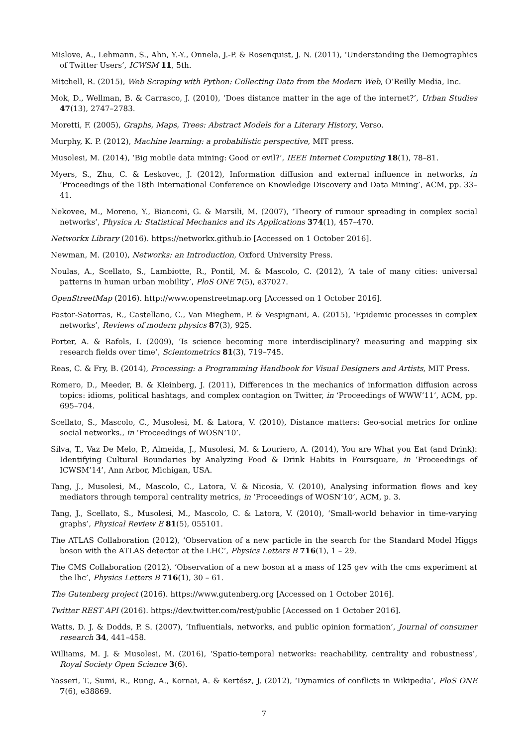Mislove, A., Lehmann, S., Ahn, Y.-Y., Onnela, J.-P. & Rosenquist, J. N. (2011), ‘Understanding the Demographics of Twitter Users’, ICWSM 11, 5th.
Mitchell, R. (2015), Web Scraping with Python: Collecting Data from the Modern Web, O’Reilly Media, Inc.
Mok, D., Wellman, B. & Carrasco, J. (2010), ‘Does distance matter in the age of the internet?’, Urban Studies 47(13), 2747–2783.
Moretti, F. (2005), Graphs, Maps, Trees: Abstract Models for a Literary History, Verso.
Murphy, K. P. (2012), Machine learning: a probabilistic perspective, MIT press.
Musolesi, M. (2014), ‘Big mobile data mining: Good or evil?’, IEEE Internet Computing 18(1), 78–81.
Myers, S., Zhu, C. & Leskovec, J. (2012), Information diffusion and external influence in networks, in ‘Proceedings of the 18th International Conference on Knowledge Discovery and Data Mining’, ACM, pp. 33–41.
Nekovee, M., Moreno, Y., Bianconi, G. & Marsili, M. (2007), ‘Theory of rumour spreading in complex social networks’, Physica A: Statistical Mechanics and its Applications 374(1), 457–470.
Networkx Library (2016). https://networkx.github.io [Accessed on 1 October 2016].
Newman, M. (2010), Networks: an Introduction, Oxford University Press.
Noulas, A., Scellato, S., Lambiotte, R., Pontil, M. & Mascolo, C. (2012), ‘A tale of many cities: universal patterns in human urban mobility’, PloS ONE 7(5), e37027.
OpenStreetMap (2016). http://www.openstreetmap.org [Accessed on 1 October 2016].
Pastor-Satorras, R., Castellano, C., Van Mieghem, P. & Vespignani, A. (2015), ‘Epidemic processes in complex networks’, Reviews of modern physics 87(3), 925.
Porter, A. & Rafols, I. (2009), ‘Is science becoming more interdisciplinary? measuring and mapping six research fields over time’, Scientometrics 81(3), 719–745.
Reas, C. & Fry, B. (2014), Processing: a Programming Handbook for Visual Designers and Artists, MIT Press.
Romero, D., Meeder, B. & Kleinberg, J. (2011), Differences in the mechanics of information diffusion across topics: idioms, political hashtags, and complex contagion on Twitter, in ‘Proceedings of WWW’11’, ACM, pp. 695–704.
Scellato, S., Mascolo, C., Musolesi, M. & Latora, V. (2010), Distance matters: Geo-social metrics for online social networks., in ‘Proceedings of WOSN’10’.
Silva, T., Vaz De Melo, P., Almeida, J., Musolesi, M. & Louriero, A. (2014), You are What you Eat (and Drink): Identifying Cultural Boundaries by Analyzing Food & Drink Habits in Foursquare, in ‘Proceedings of ICWSM’14’, Ann Arbor, Michigan, USA.
Tang, J., Musolesi, M., Mascolo, C., Latora, V. & Nicosia, V. (2010), Analysing information flows and key mediators through temporal centrality metrics, in ‘Proceedings of WOSN’10’, ACM, p. 3.
Tang, J., Scellato, S., Musolesi, M., Mascolo, C. & Latora, V. (2010), ‘Small-world behavior in time-varying graphs’, Physical Review E 81(5), 055101.
The ATLAS Collaboration (2012), ‘Observation of a new particle in the search for the Standard Model Higgs boson with the ATLAS detector at the LHC’, Physics Letters B 716(1), 1 – 29.
The CMS Collaboration (2012), ‘Observation of a new boson at a mass of 125 gev with the cms experiment at the lhc’, Physics Letters B 716(1), 30 – 61.
The Gutenberg project (2016). https://www.gutenberg.org [Accessed on 1 October 2016].
Twitter REST API (2016). https://dev.twitter.com/rest/public [Accessed on 1 October 2016].
Watts, D. J. & Dodds, P. S. (2007), ‘Influentials, networks, and public opinion formation’, Journal of consumer research 34, 441–458.
Williams, M. J. & Musolesi, M. (2016), ‘Spatio-temporal networks: reachability, centrality and robustness’, Royal Society Open Science 3(6).
Yasseri, T., Sumi, R., Rung, A., Kornai, A. & Kertész, J. (2012), ‘Dynamics of conflicts in Wikipedia’, PloS ONE 7(6), e38869.
7